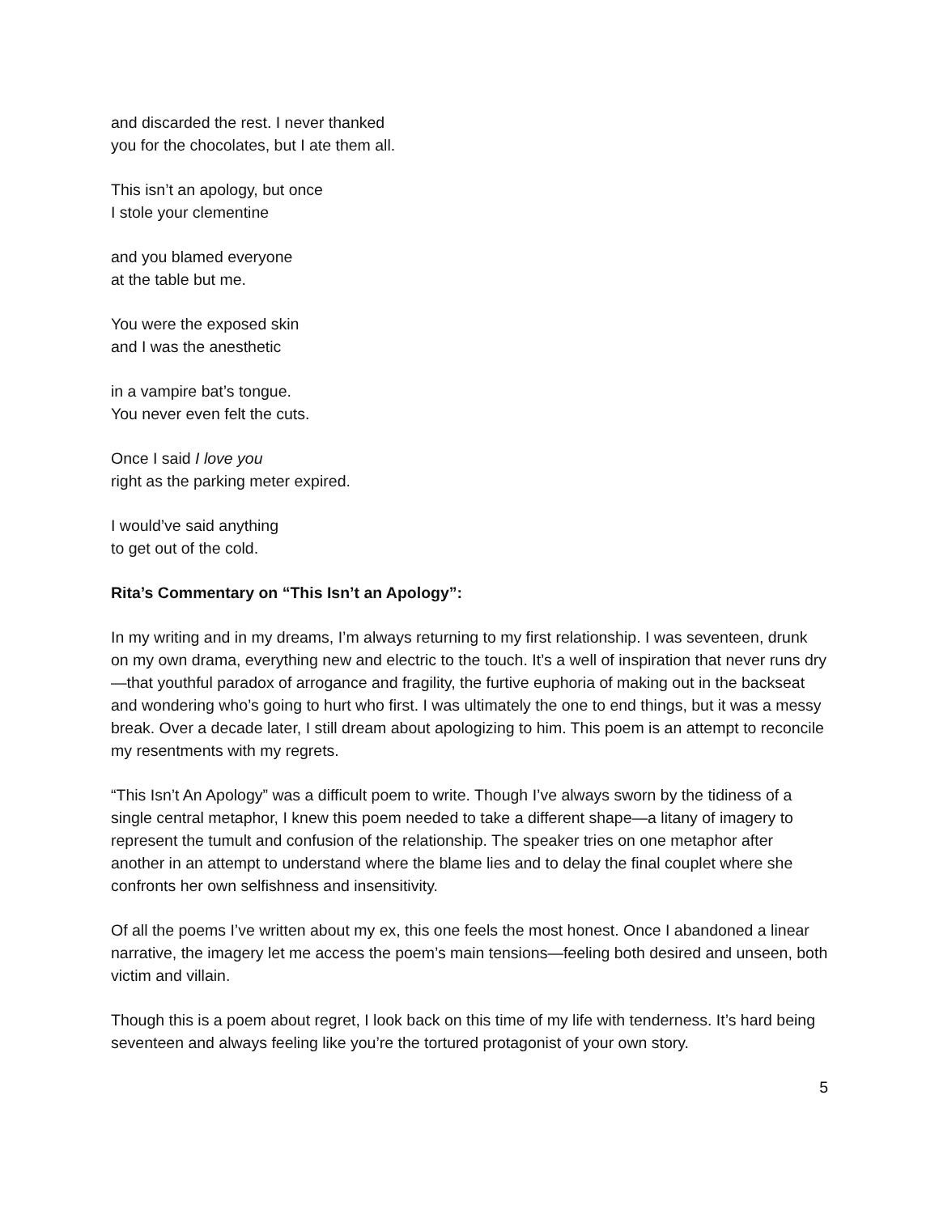and discarded the rest. I never thanked
you for the chocolates, but I ate them all.
This isn’t an apology, but once
I stole your clementine
and you blamed everyone
at the table but me.
You were the exposed skin
and I was the anesthetic
in a vampire bat’s tongue.
You never even felt the cuts.
Once I said I love you
right as the parking meter expired.
I would’ve said anything
to get out of the cold.
Rita’s Commentary on “This Isn’t an Apology”:
In my writing and in my dreams, I’m always returning to my first relationship. I was seventeen, drunk on my own drama, everything new and electric to the touch. It’s a well of inspiration that never runs dry—that youthful paradox of arrogance and fragility, the furtive euphoria of making out in the backseat and wondering who’s going to hurt who first. I was ultimately the one to end things, but it was a messy break. Over a decade later, I still dream about apologizing to him. This poem is an attempt to reconcile my resentments with my regrets.
“This Isn’t An Apology” was a difficult poem to write. Though I’ve always sworn by the tidiness of a single central metaphor, I knew this poem needed to take a different shape—a litany of imagery to represent the tumult and confusion of the relationship. The speaker tries on one metaphor after another in an attempt to understand where the blame lies and to delay the final couplet where she confronts her own selfishness and insensitivity.
Of all the poems I’ve written about my ex, this one feels the most honest. Once I abandoned a linear narrative, the imagery let me access the poem’s main tensions—feeling both desired and unseen, both victim and villain.
Though this is a poem about regret, I look back on this time of my life with tenderness. It’s hard being seventeen and always feeling like you’re the tortured protagonist of your own story.
5